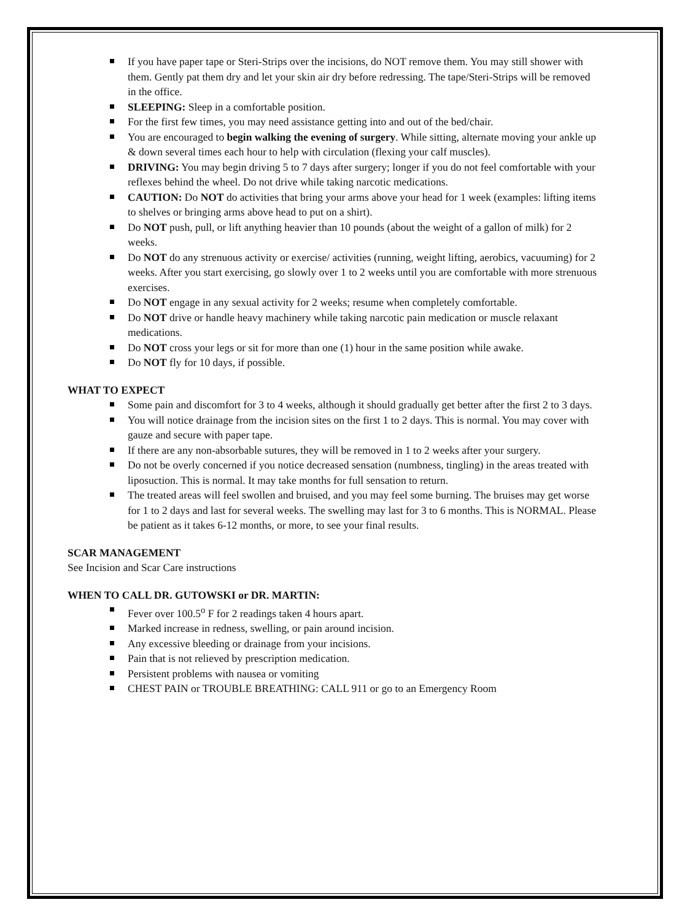If you have paper tape or Steri-Strips over the incisions, do NOT remove them. You may still shower with them. Gently pat them dry and let your skin air dry before redressing. The tape/Steri-Strips will be removed in the office.
SLEEPING: Sleep in a comfortable position.
For the first few times, you may need assistance getting into and out of the bed/chair.
You are encouraged to begin walking the evening of surgery. While sitting, alternate moving your ankle up & down several times each hour to help with circulation (flexing your calf muscles).
DRIVING: You may begin driving 5 to 7 days after surgery; longer if you do not feel comfortable with your reflexes behind the wheel. Do not drive while taking narcotic medications.
CAUTION: Do NOT do activities that bring your arms above your head for 1 week (examples: lifting items to shelves or bringing arms above head to put on a shirt).
Do NOT push, pull, or lift anything heavier than 10 pounds (about the weight of a gallon of milk) for 2 weeks.
Do NOT do any strenuous activity or exercise/ activities (running, weight lifting, aerobics, vacuuming) for 2 weeks. After you start exercising, go slowly over 1 to 2 weeks until you are comfortable with more strenuous exercises.
Do NOT engage in any sexual activity for 2 weeks; resume when completely comfortable.
Do NOT drive or handle heavy machinery while taking narcotic pain medication or muscle relaxant medications.
Do NOT cross your legs or sit for more than one (1) hour in the same position while awake.
Do NOT fly for 10 days, if possible.
WHAT TO EXPECT
Some pain and discomfort for 3 to 4 weeks, although it should gradually get better after the first 2 to 3 days.
You will notice drainage from the incision sites on the first 1 to 2 days. This is normal. You may cover with gauze and secure with paper tape.
If there are any non-absorbable sutures, they will be removed in 1 to 2 weeks after your surgery.
Do not be overly concerned if you notice decreased sensation (numbness, tingling) in the areas treated with
liposuction. This is normal. It may take months for full sensation to return.
The treated areas will feel swollen and bruised, and you may feel some burning. The bruises may get worse for 1 to 2 days and last for several weeks. The swelling may last for 3 to 6 months. This is NORMAL. Please be patient as it takes 6-12 months, or more, to see your final results.
SCAR MANAGEMENT
See Incision and Scar Care instructions
WHEN TO CALL DR. GUTOWSKI or DR. MARTIN:
Fever over 100.5<sup>o</sup> F for 2 readings taken 4 hours apart.
Marked increase in redness, swelling, or pain around incision.
Any excessive bleeding or drainage from your incisions.
Pain that is not relieved by prescription medication.
Persistent problems with nausea or vomiting
CHEST PAIN or TROUBLE BREATHING: CALL 911 or go to an Emergency Room